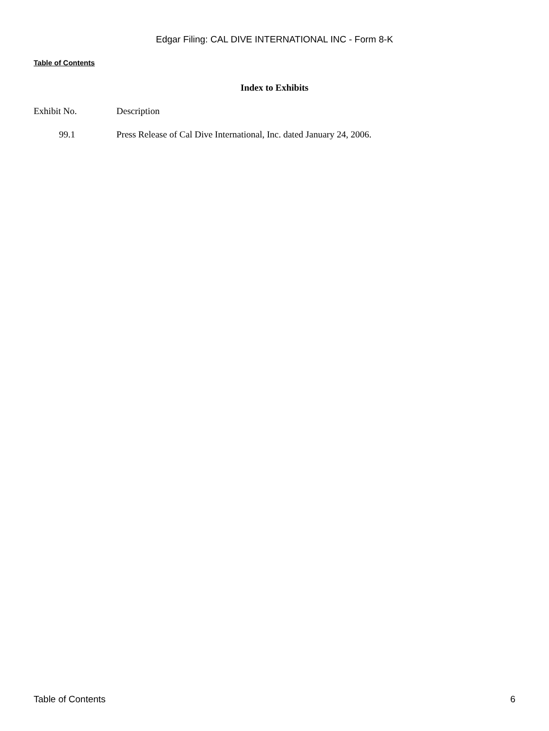Edgar Filing: CAL DIVE INTERNATIONAL INC - Form 8-K
Table of Contents
Index to Exhibits
| Exhibit No. | Description |
| --- | --- |
| 99.1 | Press Release of Cal Dive International, Inc. dated January 24, 2006. |
Table of Contents 6